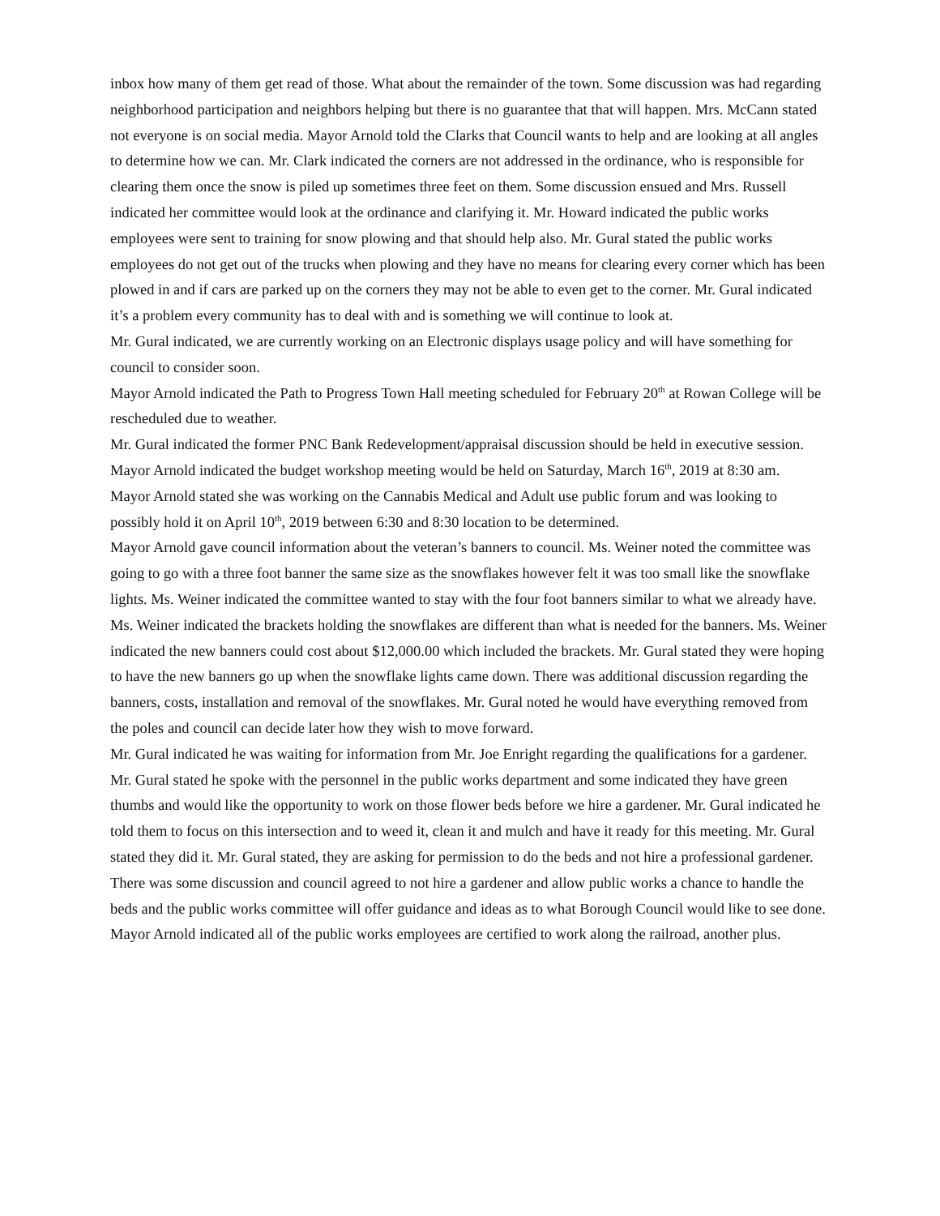inbox how many of them get read of those. What about the remainder of the town. Some discussion was had regarding neighborhood participation and neighbors helping but there is no guarantee that that will happen. Mrs. McCann stated not everyone is on social media. Mayor Arnold told the Clarks that Council wants to help and are looking at all angles to determine how we can. Mr. Clark indicated the corners are not addressed in the ordinance, who is responsible for clearing them once the snow is piled up sometimes three feet on them. Some discussion ensued and Mrs. Russell indicated her committee would look at the ordinance and clarifying it. Mr. Howard indicated the public works employees were sent to training for snow plowing and that should help also. Mr. Gural stated the public works employees do not get out of the trucks when plowing and they have no means for clearing every corner which has been plowed in and if cars are parked up on the corners they may not be able to even get to the corner. Mr. Gural indicated it’s a problem every community has to deal with and is something we will continue to look at.
Mr. Gural indicated, we are currently working on an Electronic displays usage policy and will have something for council to consider soon.
Mayor Arnold indicated the Path to Progress Town Hall meeting scheduled for February 20<sup>th</sup> at Rowan College will be rescheduled due to weather.
Mr. Gural indicated the former PNC Bank Redevelopment/appraisal discussion should be held in executive session.
Mayor Arnold indicated the budget workshop meeting would be held on Saturday, March 16<sup>th</sup>, 2019 at 8:30 am.
Mayor Arnold stated she was working on the Cannabis Medical and Adult use public forum and was looking to possibly hold it on April 10<sup>th</sup>, 2019 between 6:30 and 8:30 location to be determined.
Mayor Arnold gave council information about the veteran’s banners to council. Ms. Weiner noted the committee was going to go with a three foot banner the same size as the snowflakes however felt it was too small like the snowflake lights. Ms. Weiner indicated the committee wanted to stay with the four foot banners similar to what we already have. Ms. Weiner indicated the brackets holding the snowflakes are different than what is needed for the banners. Ms. Weiner indicated the new banners could cost about $12,000.00 which included the brackets. Mr. Gural stated they were hoping to have the new banners go up when the snowflake lights came down. There was additional discussion regarding the banners, costs, installation and removal of the snowflakes. Mr. Gural noted he would have everything removed from the poles and council can decide later how they wish to move forward.
Mr. Gural indicated he was waiting for information from Mr. Joe Enright regarding the qualifications for a gardener. Mr. Gural stated he spoke with the personnel in the public works department and some indicated they have green thumbs and would like the opportunity to work on those flower beds before we hire a gardener. Mr. Gural indicated he told them to focus on this intersection and to weed it, clean it and mulch and have it ready for this meeting. Mr. Gural stated they did it. Mr. Gural stated, they are asking for permission to do the beds and not hire a professional gardener. There was some discussion and council agreed to not hire a gardener and allow public works a chance to handle the beds and the public works committee will offer guidance and ideas as to what Borough Council would like to see done. Mayor Arnold indicated all of the public works employees are certified to work along the railroad, another plus.